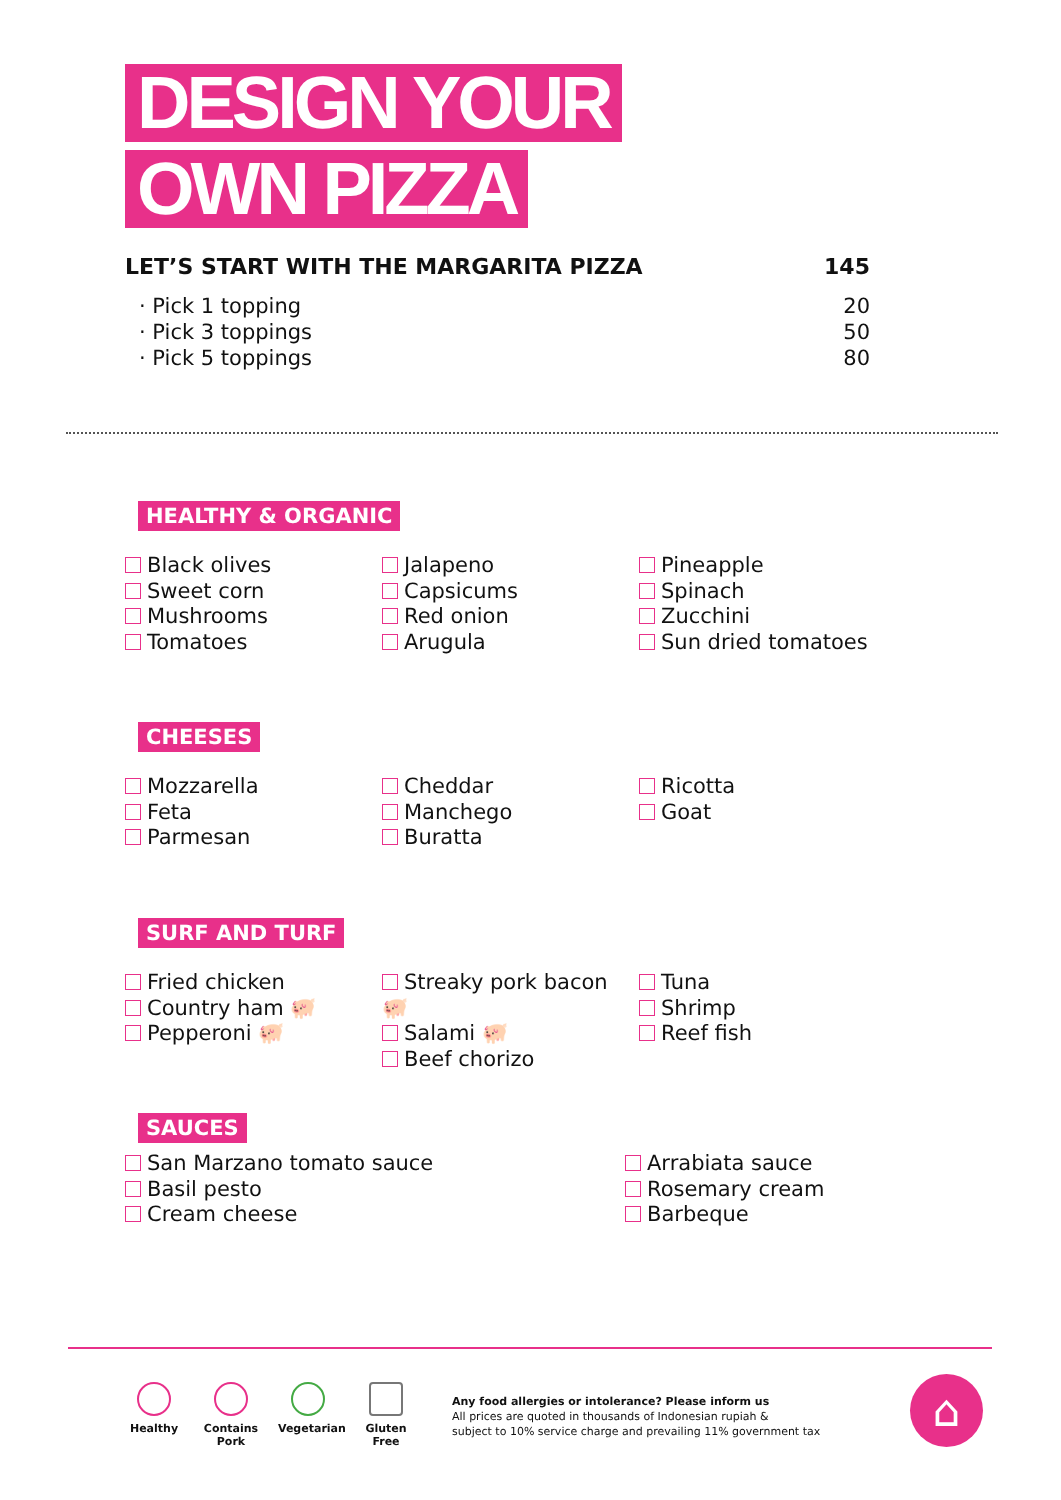DESIGN YOUR
OWN PIZZA
LET’S START WITH THE MARGARITA PIZZA 145
· Pick 1 topping 20
· Pick 3 toppings 50
· Pick 5 toppings 80
HEALTHY & ORGANIC
Black olives
Sweet corn
Mushrooms
Tomatoes
Jalapeno
Capsicums
Red onion
Arugula
Pineapple
Spinach
Zucchini
Sun dried tomatoes
CHEESES
Mozzarella
Feta
Parmesan
Cheddar
Manchego
Buratta
Ricotta
Goat
SURF AND TURF
Fried chicken
Country ham 🐖
Pepperoni 🐖
Streaky pork bacon 🐖
Salami 🐖
Beef chorizo
Tuna
Shrimp
Reef fish
SAUCES
San Marzano tomato sauce
Basil pesto
Cream cheese
Arrabiata sauce
Rosemary cream
Barbeque
Healthy
Contains Pork
Vegetarian
Gluten Free
Any food allergies or intolerance? Please inform us
All prices are quoted in thousands of Indonesian rupiah &
subject to 10% service charge and prevailing 11% government tax
⌂